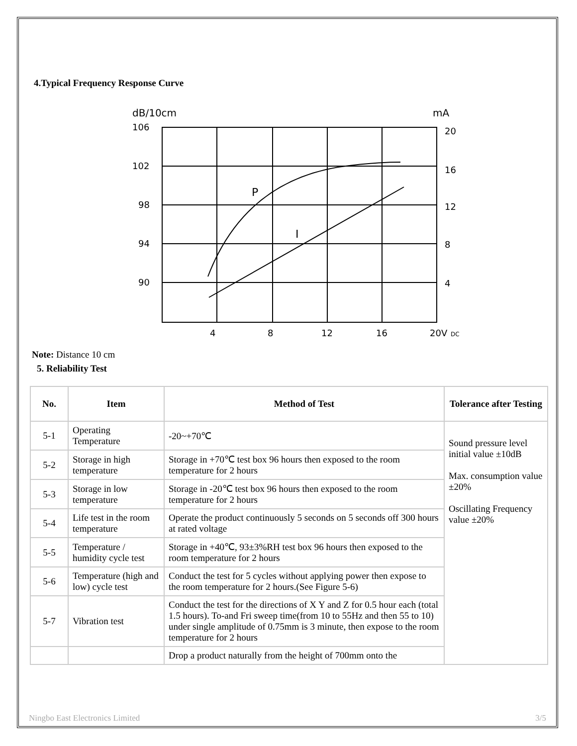4.Typical Frequency Response Curve
dB/10cm
mA
106
102
98
94
90
20
16
12
8
4
4
8
12
16
20V
DC
P
I
Note: Distance 10 cm
5. Reliability Test
| No. | Item | Method of Test | Tolerance after Testing |
| --- | --- | --- | --- |
| 5-1 | Operating Temperature | -20~+70℃ | Sound pressure level initial value ±10dB Max. consumption value ±20% Oscillating Frequency value ±20% |
| 5-2 | Storage in high temperature | Storage in +70℃ test box 96 hours then exposed to the room temperature for 2 hours | |
| 5-3 | Storage in low temperature | Storage in -20℃ test box 96 hours then exposed to the room temperature for 2 hours | |
| 5-4 | Life test in the room temperature | Operate the product continuously 5 seconds on 5 seconds off 300 hours at rated voltage | |
| 5-5 | Temperature / humidity cycle test | Storage in +40℃, 93±3%RH test box 96 hours then exposed to the room temperature for 2 hours | |
| 5-6 | Temperature (high and low) cycle test | Conduct the test for 5 cycles without applying power then expose to the room temperature for 2 hours.(See Figure 5-6) | |
| 5-7 | Vibration test | Conduct the test for the directions of X Y and Z for 0.5 hour each (total 1.5 hours). To-and Fri sweep time(from 10 to 55Hz and then 55 to 10) under single amplitude of 0.75mm is 3 minute, then expose to the room temperature for 2 hours | |
| | | Drop a product naturally from the height of 700mm onto the | |
Ningbo East Electronics Limited 3/5